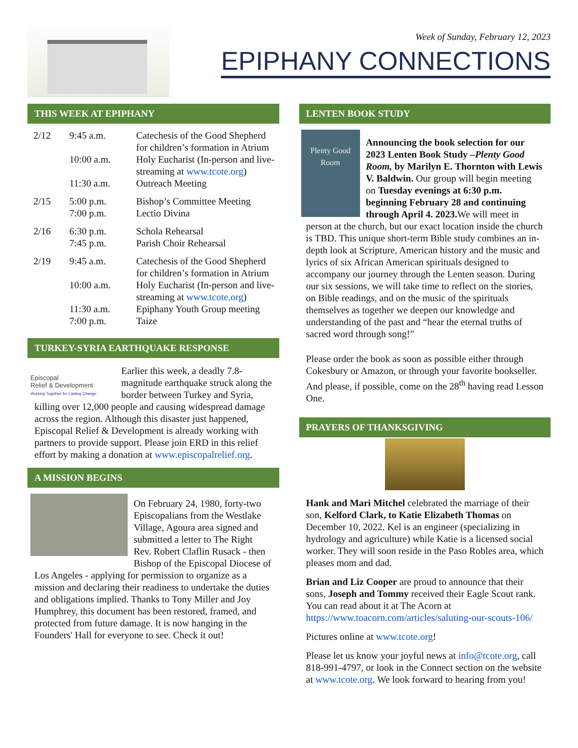Week of Sunday, February 12, 2023
EPIPHANY CONNECTIONS
THIS WEEK AT EPIPHANY
| 2/12 | 9:45 a.m. | Catechesis of the Good Shepherd for children’s formation in Atrium |
| | 10:00 a.m. | Holy Eucharist (In-person and live-streaming at www.tcote.org ) |
| | 11:30 a.m. | Outreach Meeting |
| 2/15 | 5:00 p.m. | Bishop’s Committee Meeting |
| | 7:00 p.m. | Lectio Divina |
| 2/16 | 6:30 p.m. | Schola Rehearsal |
| | 7:45 p.m. | Parish Choir Rehearsal |
| 2/19 | 9:45 a.m. | Catechesis of the Good Shepherd for children’s formation in Atrium |
| | 10:00 a.m. | Holy Eucharist (In-person and live-streaming at www.tcote.org ) |
| | 11:30 a.m. | Epiphany Youth Group meeting |
| | 7:00 p.m. | Taize |
TURKEY-SYRIA EARTHQUAKE RESPONSE
Episcopal
Relief & Development
Working Together for Lasting Change
Earlier this week, a deadly 7.8-magnitude earthquake struck along the border between Turkey and Syria, killing over 12,000 people and causing widespread damage across the region. Although this disaster just happened, Episcopal Relief & Development is already working with partners to provide support. Please join ERD in this relief effort by making a donation at www.episcopalrelief.org.
A MISSION BEGINS
On February 24, 1980, forty-two Episcopalians from the Westlake Village, Agoura area signed and submitted a letter to The Right Rev. Robert Claflin Rusack - then Bishop of the Episcopal Diocese of Los Angeles - applying for permission to organize as a mission and declaring their readiness to undertake the duties and obligations implied. Thanks to Tony Miller and Joy Humphrey, this document has been restored, framed, and protected from future damage. It is now hanging in the Founders' Hall for everyone to see. Check it out!
LENTEN BOOK STUDY
Plenty Good Room
Announcing the book selection for our 2023 Lenten Book Study –Plenty Good Room, by Marilyn E. Thornton with Lewis V. Baldwin. Our group will begin meeting on Tuesday evenings at 6:30 p.m. beginning February 28 and continuing through April 4. 2023. We will meet in person at the church, but our exact location inside the church is TBD. This unique short-term Bible study combines an in-depth look at Scripture, American history and the music and lyrics of six African American spirituals designed to accompany our journey through the Lenten season. During our six sessions, we will take time to reflect on the stories, on Bible readings, and on the music of the spirituals themselves as together we deepen our knowledge and understanding of the past and “hear the eternal truths of sacred word through song!”
Please order the book as soon as possible either through Cokesbury or Amazon, or through your favorite bookseller. And please, if possible, come on the 28<sup>th</sup> having read Lesson One.
PRAYERS OF THANKSGIVING
Hank and Mari Mitchel celebrated the marriage of their son, Kelford Clark, to Katie Elizabeth Thomas on December 10, 2022. Kel is an engineer (specializing in hydrology and agriculture) while Katie is a licensed social worker. They will soon reside in the Paso Robles area, which pleases mom and dad.
Brian and Liz Cooper are proud to announce that their sons, Joseph and Tommy received their Eagle Scout rank. You can read about it at The Acorn at https://www.toacorn.com/articles/saluting-our-scouts-106/
Pictures online at www.tcote.org!
Please let us know your joyful news at info@tcote.org, call 818-991-4797, or look in the Connect section on the website at www.tcote.org. We look forward to hearing from you!